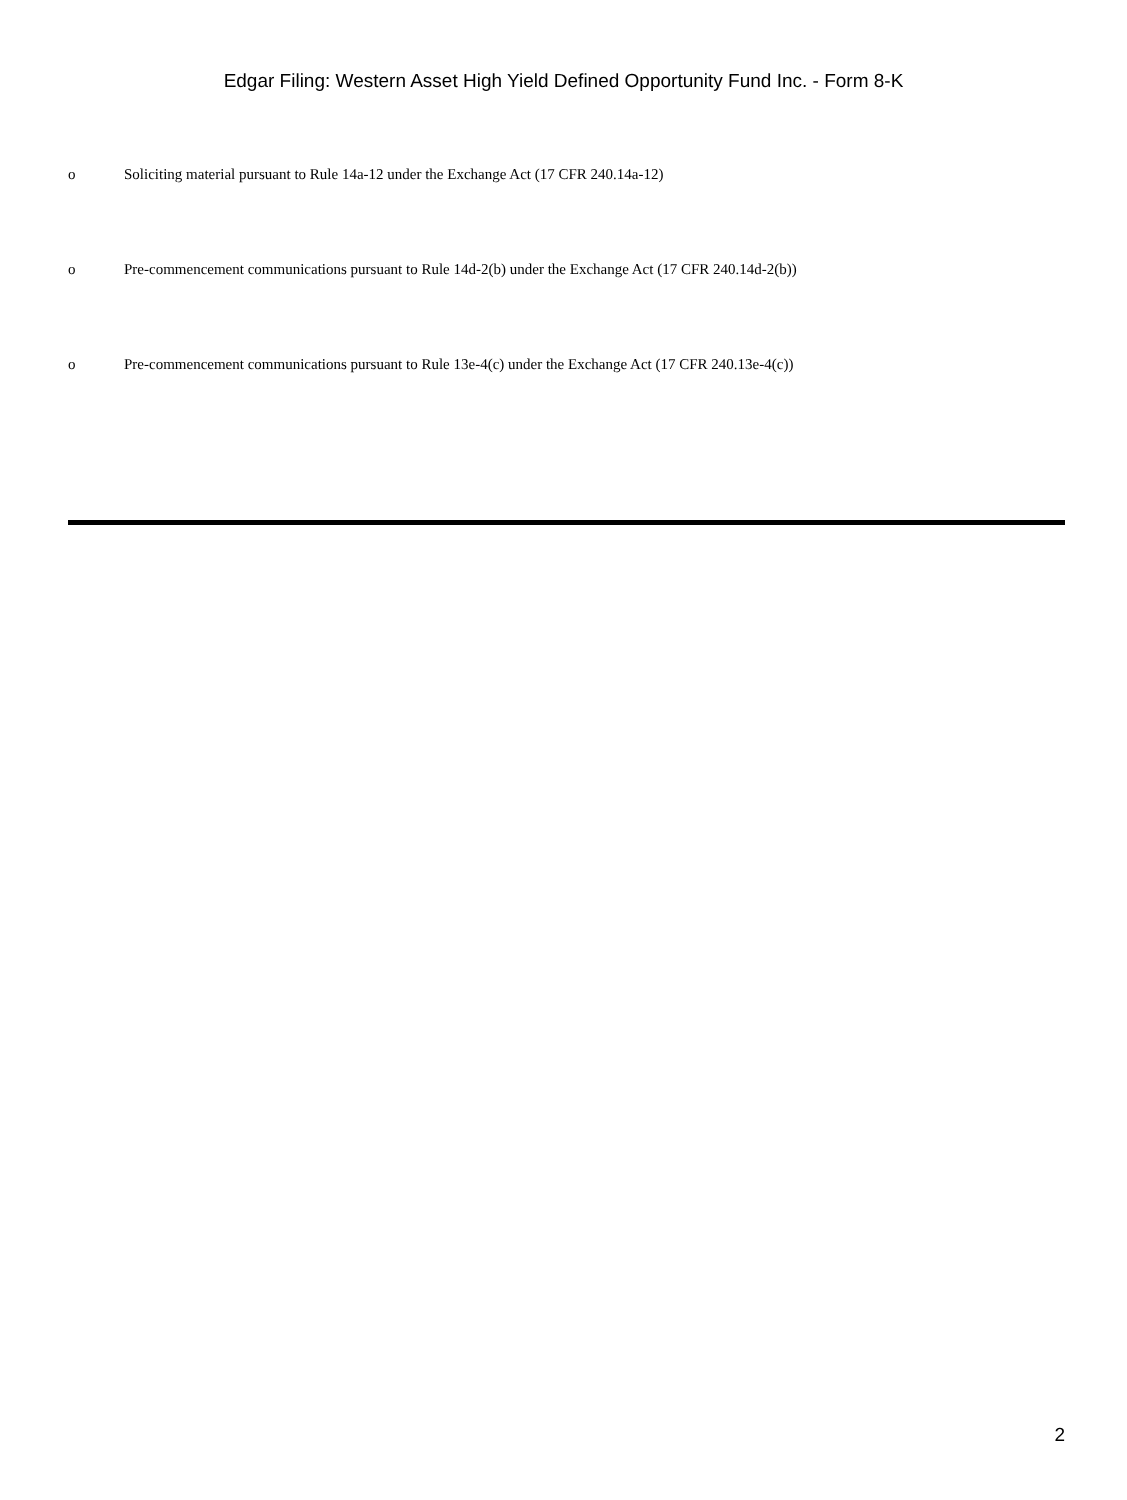Edgar Filing: Western Asset High Yield Defined Opportunity Fund Inc. - Form 8-K
o Soliciting material pursuant to Rule 14a-12 under the Exchange Act (17 CFR 240.14a-12)
o Pre-commencement communications pursuant to Rule 14d-2(b) under the Exchange Act (17 CFR 240.14d-2(b))
o Pre-commencement communications pursuant to Rule 13e-4(c) under the Exchange Act (17 CFR 240.13e-4(c))
2